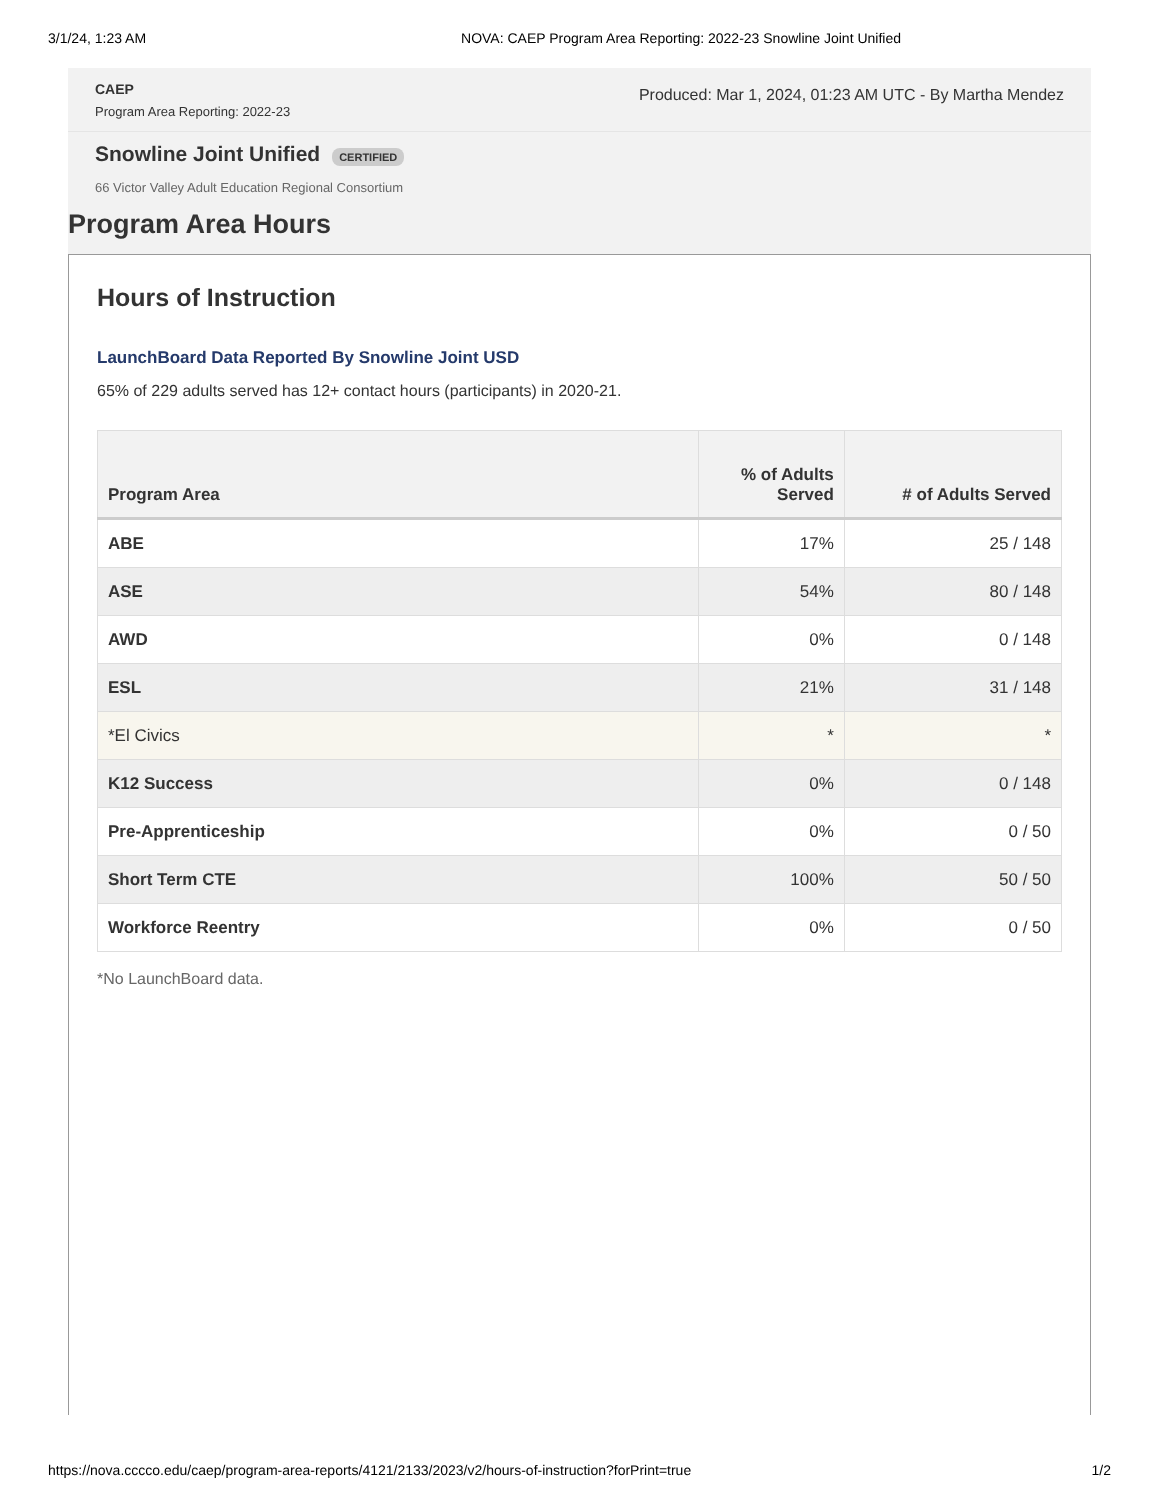3/1/24, 1:23 AM NOVA: CAEP Program Area Reporting: 2022-23 Snowline Joint Unified
CAEP
Program Area Reporting: 2022-23
Produced: Mar 1, 2024, 01:23 AM UTC - By Martha Mendez
Snowline Joint Unified
CERTIFIED
66 Victor Valley Adult Education Regional Consortium
Program Area Hours
Hours of Instruction
LaunchBoard Data Reported By Snowline Joint USD
65% of 229 adults served has 12+ contact hours (participants) in 2020-21.
| Program Area | % of Adults Served | # of Adults Served |
| --- | --- | --- |
| ABE | 17% | 25 / 148 |
| ASE | 54% | 80 / 148 |
| AWD | 0% | 0 / 148 |
| ESL | 21% | 31 / 148 |
| *El Civics | * | * |
| K12 Success | 0% | 0 / 148 |
| Pre-Apprenticeship | 0% | 0 / 50 |
| Short Term CTE | 100% | 50 / 50 |
| Workforce Reentry | 0% | 0 / 50 |
*No LaunchBoard data.
https://nova.cccco.edu/caep/program-area-reports/4121/2133/2023/v2/hours-of-instruction?forPrint=true 1/2